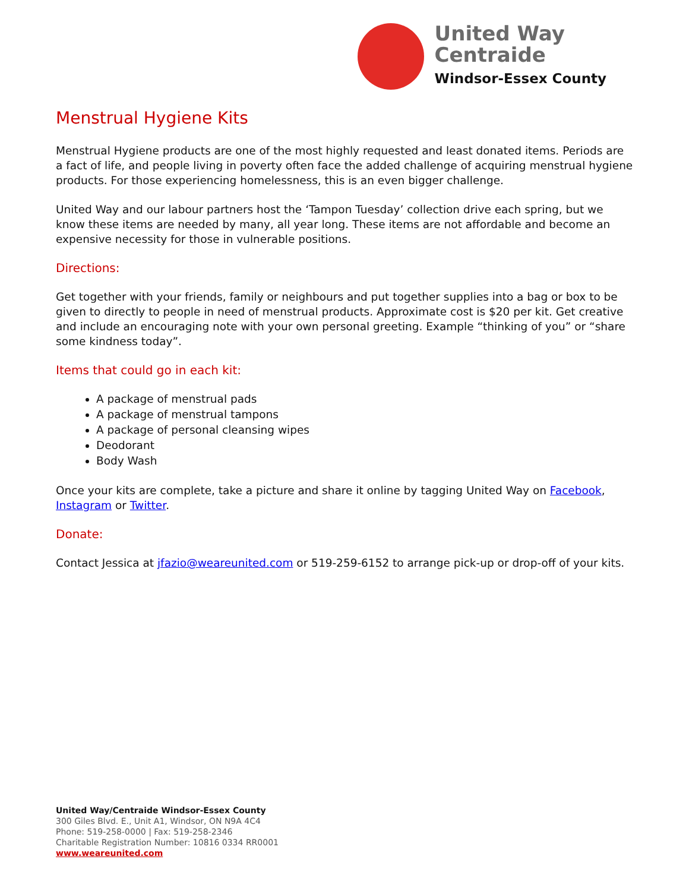United Way
Centraide
Windsor-Essex County
Menstrual Hygiene Kits
Menstrual Hygiene products are one of the most highly requested and least donated items. Periods are a fact of life, and people living in poverty often face the added challenge of acquiring menstrual hygiene products. For those experiencing homelessness, this is an even bigger challenge.
United Way and our labour partners host the ‘Tampon Tuesday’ collection drive each spring, but we know these items are needed by many, all year long. These items are not affordable and become an expensive necessity for those in vulnerable positions.
Directions:
Get together with your friends, family or neighbours and put together supplies into a bag or box to be given to directly to people in need of menstrual products. Approximate cost is $20 per kit. Get creative and include an encouraging note with your own personal greeting. Example “thinking of you” or “share some kindness today”.
Items that could go in each kit:
A package of menstrual pads
A package of menstrual tampons
A package of personal cleansing wipes
Deodorant
Body Wash
Once your kits are complete, take a picture and share it online by tagging United Way on Facebook, Instagram or Twitter.
Donate:
Contact Jessica at jfazio@weareunited.com or 519-259-6152 to arrange pick-up or drop-off of your kits.
United Way/Centraide Windsor-Essex County
300 Giles Blvd. E., Unit A1, Windsor, ON N9A 4C4
Phone: 519-258-0000 | Fax: 519-258-2346
Charitable Registration Number: 10816 0334 RR0001
www.weareunited.com